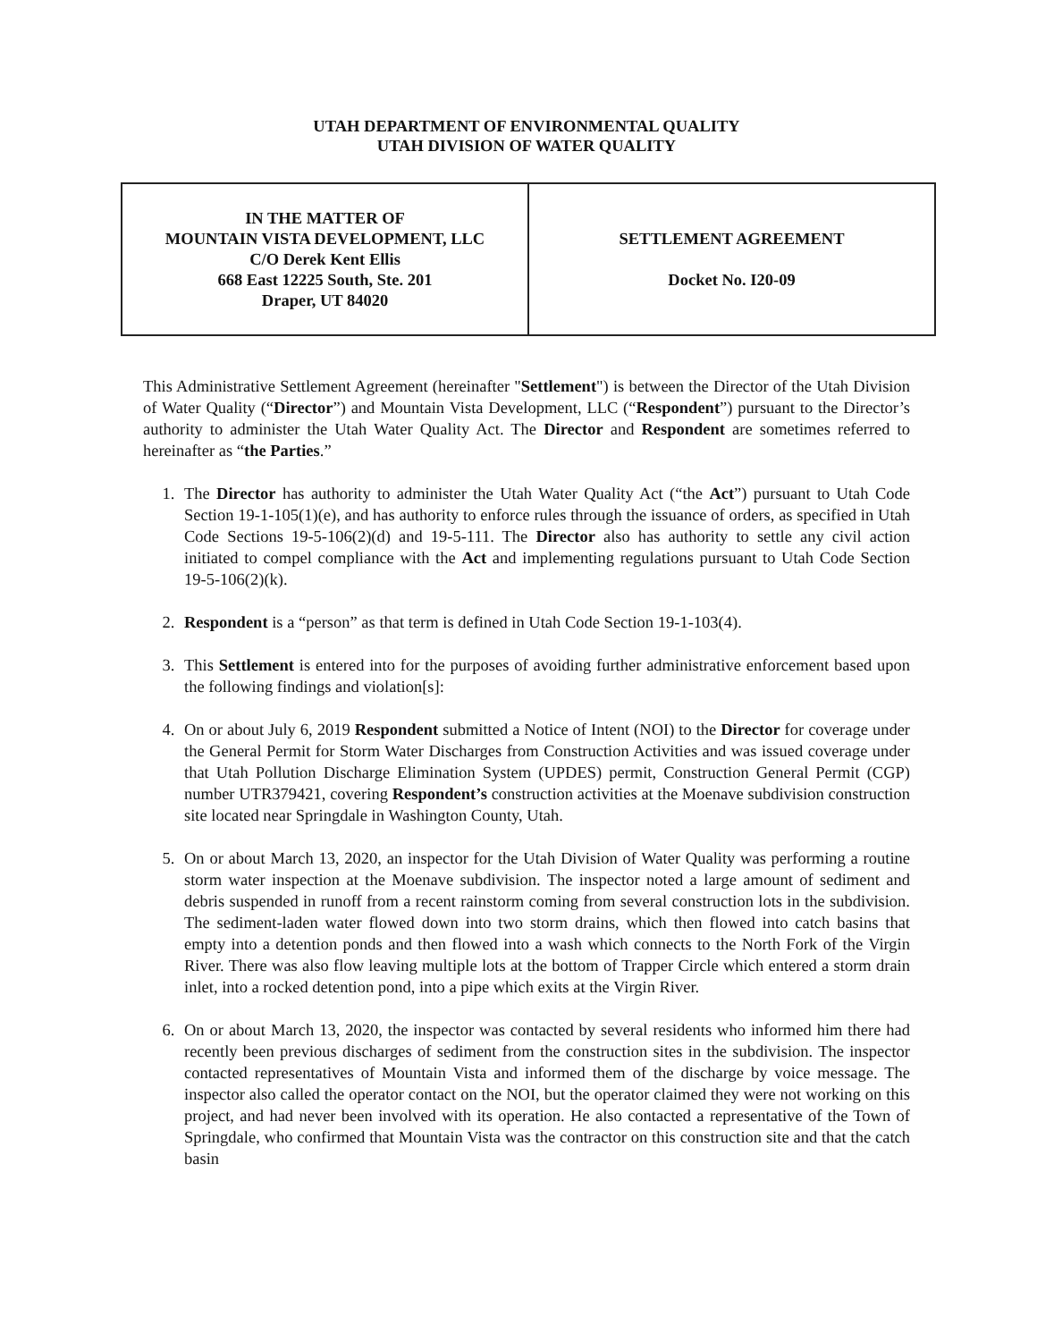UTAH DEPARTMENT OF ENVIRONMENTAL QUALITY
UTAH DIVISION OF WATER QUALITY
| IN THE MATTER OF MOUNTAIN VISTA DEVELOPMENT, LLC C/O Derek Kent Ellis 668 East 12225 South, Ste. 201 Draper, UT 84020 | SETTLEMENT AGREEMENT Docket No. I20-09 |
This Administrative Settlement Agreement (hereinafter "Settlement") is between the Director of the Utah Division of Water Quality (“Director”) and Mountain Vista Development, LLC (“Respondent”) pursuant to the Director’s authority to administer the Utah Water Quality Act. The Director and Respondent are sometimes referred to hereinafter as “the Parties.”
1. The Director has authority to administer the Utah Water Quality Act (“the Act”) pursuant to Utah Code Section 19-1-105(1)(e), and has authority to enforce rules through the issuance of orders, as specified in Utah Code Sections 19-5-106(2)(d) and 19-5-111. The Director also has authority to settle any civil action initiated to compel compliance with the Act and implementing regulations pursuant to Utah Code Section 19-5-106(2)(k).
2. Respondent is a “person” as that term is defined in Utah Code Section 19-1-103(4).
3. This Settlement is entered into for the purposes of avoiding further administrative enforcement based upon the following findings and violation[s]:
4. On or about July 6, 2019 Respondent submitted a Notice of Intent (NOI) to the Director for coverage under the General Permit for Storm Water Discharges from Construction Activities and was issued coverage under that Utah Pollution Discharge Elimination System (UPDES) permit, Construction General Permit (CGP) number UTR379421, covering Respondent’s construction activities at the Moenave subdivision construction site located near Springdale in Washington County, Utah.
5. On or about March 13, 2020, an inspector for the Utah Division of Water Quality was performing a routine storm water inspection at the Moenave subdivision. The inspector noted a large amount of sediment and debris suspended in runoff from a recent rainstorm coming from several construction lots in the subdivision. The sediment-laden water flowed down into two storm drains, which then flowed into catch basins that empty into a detention ponds and then flowed into a wash which connects to the North Fork of the Virgin River. There was also flow leaving multiple lots at the bottom of Trapper Circle which entered a storm drain inlet, into a rocked detention pond, into a pipe which exits at the Virgin River.
6. On or about March 13, 2020, the inspector was contacted by several residents who informed him there had recently been previous discharges of sediment from the construction sites in the subdivision. The inspector contacted representatives of Mountain Vista and informed them of the discharge by voice message. The inspector also called the operator contact on the NOI, but the operator claimed they were not working on this project, and had never been involved with its operation. He also contacted a representative of the Town of Springdale, who confirmed that Mountain Vista was the contractor on this construction site and that the catch basin